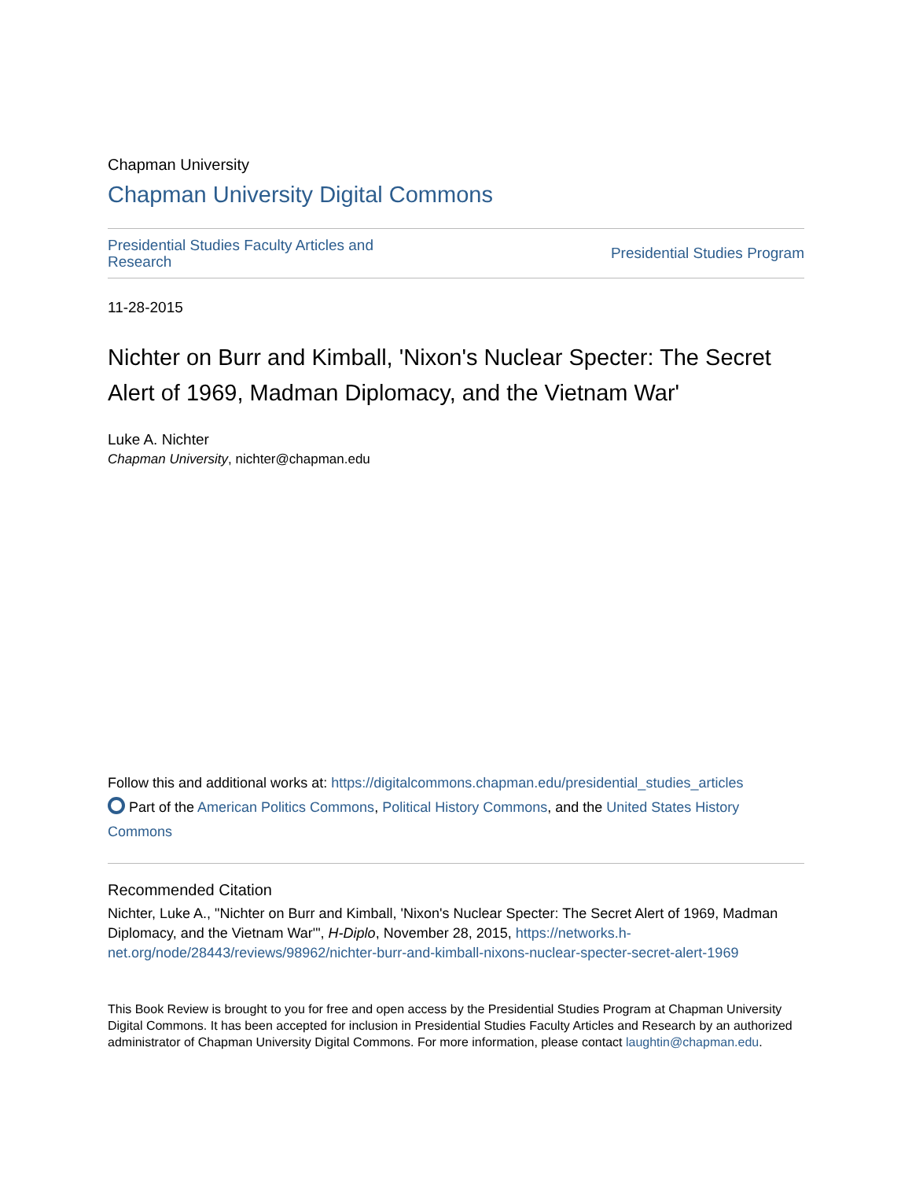Chapman University
Chapman University Digital Commons
Presidential Studies Faculty Articles and Research
Presidential Studies Program
11-28-2015
Nichter on Burr and Kimball, 'Nixon's Nuclear Specter: The Secret Alert of 1969, Madman Diplomacy, and the Vietnam War'
Luke A. Nichter
Chapman University, nichter@chapman.edu
Follow this and additional works at: https://digitalcommons.chapman.edu/presidential_studies_articles
Part of the American Politics Commons, Political History Commons, and the United States History Commons
Recommended Citation
Nichter, Luke A., "Nichter on Burr and Kimball, 'Nixon's Nuclear Specter: The Secret Alert of 1969, Madman Diplomacy, and the Vietnam War'", H-Diplo, November 28, 2015, https://networks.h-net.org/node/28443/reviews/98962/nichter-burr-and-kimball-nixons-nuclear-specter-secret-alert-1969
This Book Review is brought to you for free and open access by the Presidential Studies Program at Chapman University Digital Commons. It has been accepted for inclusion in Presidential Studies Faculty Articles and Research by an authorized administrator of Chapman University Digital Commons. For more information, please contact laughtin@chapman.edu.